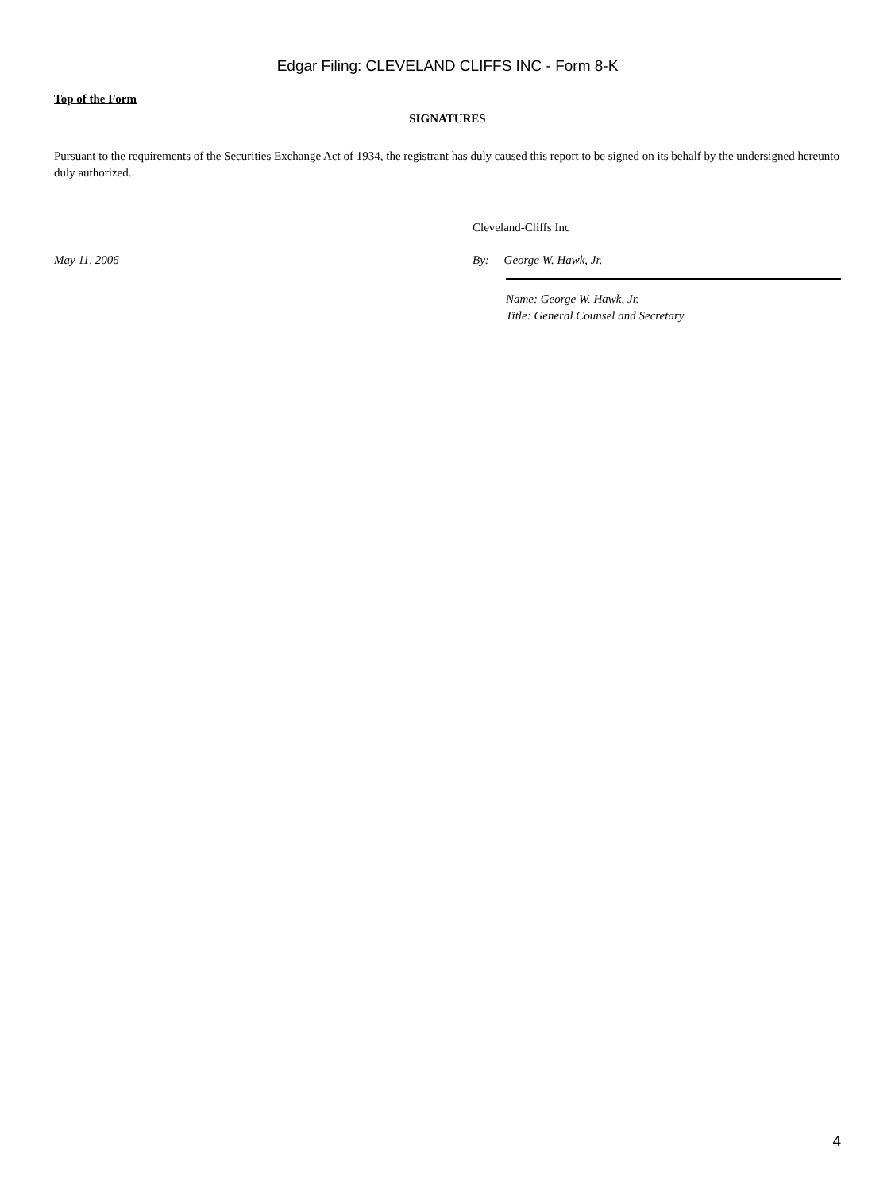Edgar Filing: CLEVELAND CLIFFS INC - Form 8-K
Top of the Form
SIGNATURES
Pursuant to the requirements of the Securities Exchange Act of 1934, the registrant has duly caused this report to be signed on its behalf by the undersigned hereunto duly authorized.
Cleveland-Cliffs Inc
May 11, 2006 By: George W. Hawk, Jr.
Name: George W. Hawk, Jr.
Title: General Counsel and Secretary
4